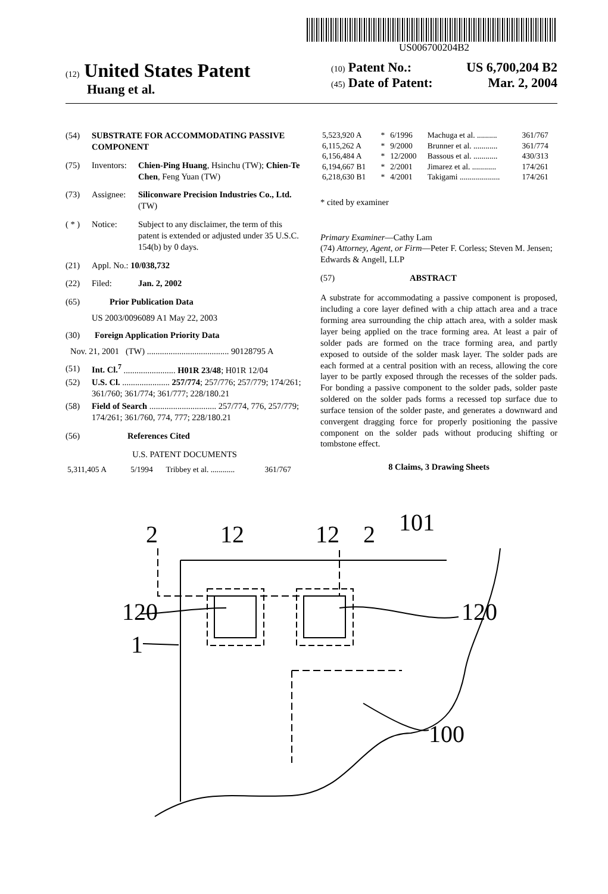US006700204B2
(12) United States Patent
Huang et al.
(10) Patent No.: US 6,700,204 B2
(45) Date of Patent: Mar. 2, 2004
(54) SUBSTRATE FOR ACCOMMODATING PASSIVE COMPONENT
(75) Inventors: Chien-Ping Huang, Hsinchu (TW); Chien-Te Chen, Feng Yuan (TW)
(73) Assignee: Siliconware Precision Industries Co., Ltd. (TW)
( * ) Notice: Subject to any disclaimer, the term of this patent is extended or adjusted under 35 U.S.C. 154(b) by 0 days.
(21) Appl. No.: 10/038,732
(22) Filed: Jan. 2, 2002
(65) Prior Publication Data
US 2003/0096089 A1 May 22, 2003
(30) Foreign Application Priority Data
Nov. 21, 2001 (TW) ...................................... 90128795 A
(51) Int. Cl.<sup>7</sup> ........................ H01R 23/48; H01R 12/04
(52) U.S. Cl. ...................... 257/774; 257/776; 257/779; 174/261; 361/760; 361/774; 361/777; 228/180.21
(58) Field of Search ............................... 257/774, 776, 257/779; 174/261; 361/760, 774, 777; 228/180.21
(56) References Cited
U.S. PATENT DOCUMENTS
| 5,311,405 A | | 5/1994 | Tribbey et al. ............ | 361/767 |
| 5,523,920 A | * | 6/1996 | Machuga et al. .......... | 361/767 |
| 6,115,262 A | * | 9/2000 | Brunner et al. ............ | 361/774 |
| 6,156,484 A | * | 12/2000 | Bassous et al. ............ | 430/313 |
| 6,194,667 B1 | * | 2/2001 | Jimarez et al. ............ | 174/261 |
| 6,218,630 B1 | * | 4/2001 | Takigami .................... | 174/261 |
* cited by examiner
Primary Examiner—Cathy Lam
(74) Attorney, Agent, or Firm—Peter F. Corless; Steven M. Jensen; Edwards & Angell, LLP
(57) ABSTRACT
A substrate for accommodating a passive component is proposed, including a core layer defined with a chip attach area and a trace forming area surrounding the chip attach area, with a solder mask layer being applied on the trace forming area. At least a pair of solder pads are formed on the trace forming area, and partly exposed to outside of the solder mask layer. The solder pads are each formed at a central position with an recess, allowing the core layer to be partly exposed through the recesses of the solder pads. For bonding a passive component to the solder pads, solder paste soldered on the solder pads forms a recessed top surface due to surface tension of the solder paste, and generates a downward and convergent dragging force for properly positioning the passive component on the solder pads without producing shifting or tombstone effect.
8 Claims, 3 Drawing Sheets
2
12
12
2
101
120
120
1
100